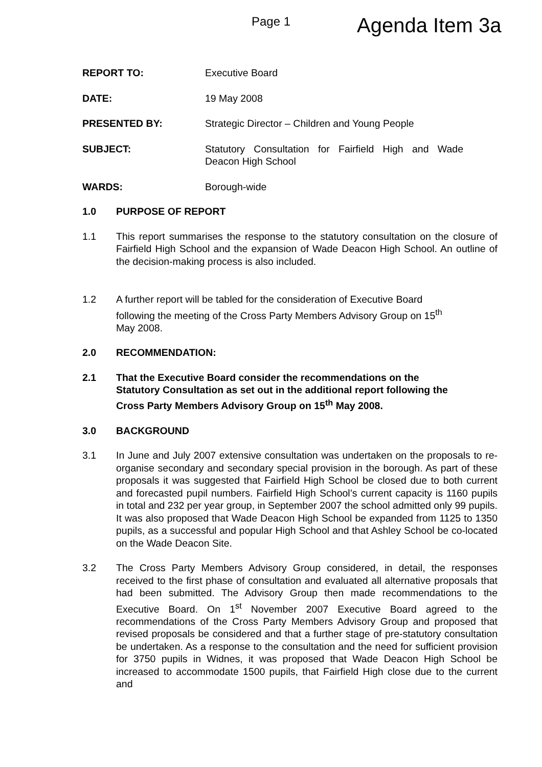Page 1
Agenda Item 3a
REPORT TO: Executive Board
DATE: 19 May 2008
PRESENTED BY: Strategic Director – Children and Young People
SUBJECT: Statutory Consultation for Fairfield High and Wade Deacon High School
WARDS: Borough-wide
1.0 PURPOSE OF REPORT
1.1 This report summarises the response to the statutory consultation on the closure of Fairfield High School and the expansion of Wade Deacon High School. An outline of the decision-making process is also included.
1.2 A further report will be tabled for the consideration of Executive Board
following the meeting of the Cross Party Members Advisory Group on 15<sup>th</sup>
May 2008.
2.0 RECOMMENDATION:
2.1 That the Executive Board consider the recommendations on the
Statutory Consultation as set out in the additional report following the
Cross Party Members Advisory Group on 15<sup>th</sup> May 2008.
3.0 BACKGROUND
3.1 In June and July 2007 extensive consultation was undertaken on the proposals to re-organise secondary and secondary special provision in the borough. As part of these proposals it was suggested that Fairfield High School be closed due to both current and forecasted pupil numbers. Fairfield High School’s current capacity is 1160 pupils in total and 232 per year group, in September 2007 the school admitted only 99 pupils. It was also proposed that Wade Deacon High School be expanded from 1125 to 1350 pupils, as a successful and popular High School and that Ashley School be co-located on the Wade Deacon Site.
3.2 The Cross Party Members Advisory Group considered, in detail, the responses received to the first phase of consultation and evaluated all alternative proposals that had been submitted. The Advisory Group then made recommendations to the Executive Board. On 1<sup>st</sup> November 2007 Executive Board agreed to the recommendations of the Cross Party Members Advisory Group and proposed that revised proposals be considered and that a further stage of pre-statutory consultation be undertaken. As a response to the consultation and the need for sufficient provision for 3750 pupils in Widnes, it was proposed that Wade Deacon High School be increased to accommodate 1500 pupils, that Fairfield High close due to the current and